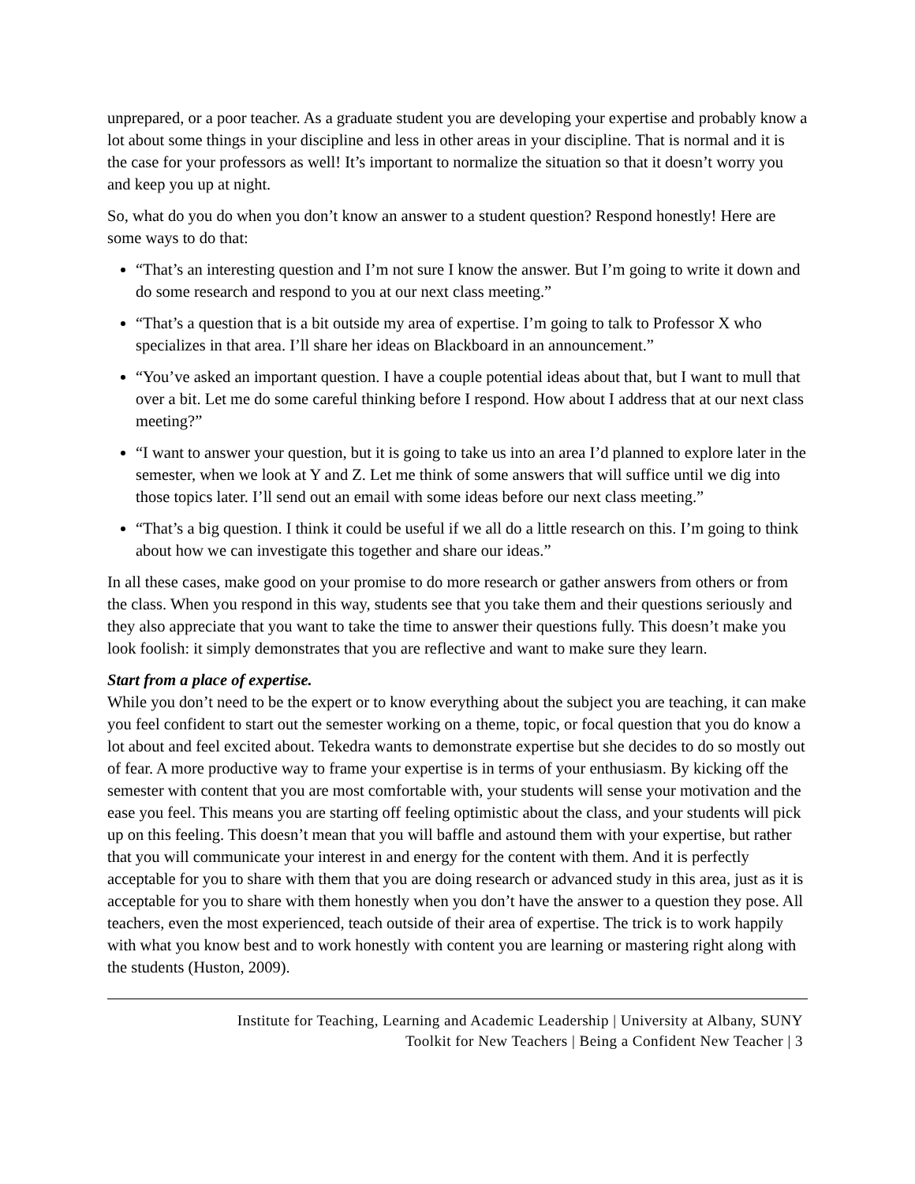unprepared, or a poor teacher. As a graduate student you are developing your expertise and probably know a lot about some things in your discipline and less in other areas in your discipline. That is normal and it is the case for your professors as well! It’s important to normalize the situation so that it doesn’t worry you and keep you up at night.
So, what do you do when you don’t know an answer to a student question? Respond honestly! Here are some ways to do that:
“That’s an interesting question and I’m not sure I know the answer. But I’m going to write it down and do some research and respond to you at our next class meeting.”
“That’s a question that is a bit outside my area of expertise. I’m going to talk to Professor X who specializes in that area. I’ll share her ideas on Blackboard in an announcement.”
“You’ve asked an important question. I have a couple potential ideas about that, but I want to mull that over a bit. Let me do some careful thinking before I respond. How about I address that at our next class meeting?”
“I want to answer your question, but it is going to take us into an area I’d planned to explore later in the semester, when we look at Y and Z. Let me think of some answers that will suffice until we dig into those topics later. I’ll send out an email with some ideas before our next class meeting.”
“That’s a big question. I think it could be useful if we all do a little research on this. I’m going to think about how we can investigate this together and share our ideas.”
In all these cases, make good on your promise to do more research or gather answers from others or from the class. When you respond in this way, students see that you take them and their questions seriously and they also appreciate that you want to take the time to answer their questions fully. This doesn’t make you look foolish: it simply demonstrates that you are reflective and want to make sure they learn.
Start from a place of expertise.
While you don’t need to be the expert or to know everything about the subject you are teaching, it can make you feel confident to start out the semester working on a theme, topic, or focal question that you do know a lot about and feel excited about. Tekedra wants to demonstrate expertise but she decides to do so mostly out of fear. A more productive way to frame your expertise is in terms of your enthusiasm. By kicking off the semester with content that you are most comfortable with, your students will sense your motivation and the ease you feel. This means you are starting off feeling optimistic about the class, and your students will pick up on this feeling. This doesn’t mean that you will baffle and astound them with your expertise, but rather that you will communicate your interest in and energy for the content with them. And it is perfectly acceptable for you to share with them that you are doing research or advanced study in this area, just as it is acceptable for you to share with them honestly when you don’t have the answer to a question they pose. All teachers, even the most experienced, teach outside of their area of expertise. The trick is to work happily with what you know best and to work honestly with content you are learning or mastering right along with the students (Huston, 2009).
Institute for Teaching, Learning and Academic Leadership | University at Albany, SUNY
Toolkit for New Teachers | Being a Confident New Teacher | 3